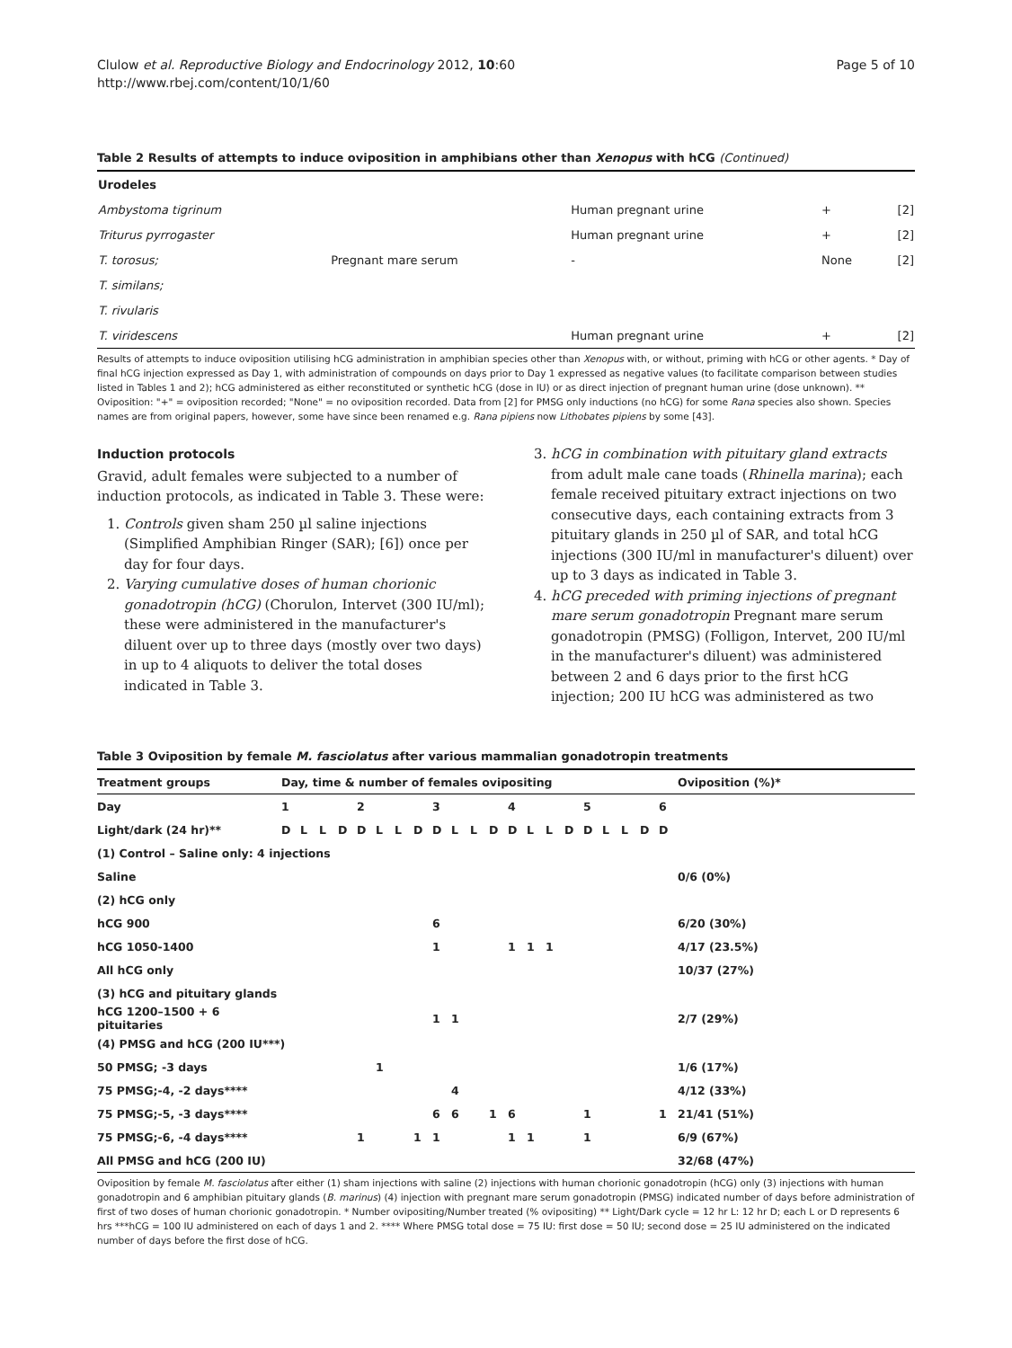Clulow et al. Reproductive Biology and Endocrinology 2012, 10:60
http://www.rbej.com/content/10/1/60
Page 5 of 10
Table 2 Results of attempts to induce oviposition in amphibians other than Xenopus with hCG (Continued)
| Urodeles | | | | |
| Ambystoma tigrinum | | Human pregnant urine | + | [2] |
| Triturus pyrrogaster | | Human pregnant urine | + | [2] |
| T. torosus; | Pregnant mare serum | - | None | [2] |
| T. similans; | | | | |
| T. rivularis | | | | |
| T. viridescens | | Human pregnant urine | + | [2] |
Results of attempts to induce oviposition utilising hCG administration in amphibian species other than Xenopus with, or without, priming with hCG or other agents. * Day of final hCG injection expressed as Day 1, with administration of compounds on days prior to Day 1 expressed as negative values (to facilitate comparison between studies listed in Tables 1 and 2); hCG administered as either reconstituted or synthetic hCG (dose in IU) or as direct injection of pregnant human urine (dose unknown). ** Oviposition: "+" = oviposition recorded; "None" = no oviposition recorded. Data from [2] for PMSG only inductions (no hCG) for some Rana species also shown. Species names are from original papers, however, some have since been renamed e.g. Rana pipiens now Lithobates pipiens by some [43].
Induction protocols
Gravid, adult females were subjected to a number of induction protocols, as indicated in Table 3. These were:
1. Controls given sham 250 µl saline injections (Simplified Amphibian Ringer (SAR); [6]) once per day for four days.
2. Varying cumulative doses of human chorionic gonadotropin (hCG) (Chorulon, Intervet (300 IU/ml); these were administered in the manufacturer's diluent over up to three days (mostly over two days) in up to 4 aliquots to deliver the total doses indicated in Table 3.
3. hCG in combination with pituitary gland extracts from adult male cane toads (Rhinella marina); each female received pituitary extract injections on two consecutive days, each containing extracts from 3 pituitary glands in 250 µl of SAR, and total hCG injections (300 IU/ml in manufacturer's diluent) over up to 3 days as indicated in Table 3.
4. hCG preceded with priming injections of pregnant mare serum gonadotropin Pregnant mare serum gonadotropin (PMSG) (Folligon, Intervet, 200 IU/ml in the manufacturer's diluent) was administered between 2 and 6 days prior to the first hCG injection; 200 IU hCG was administered as two
Table 3 Oviposition by female M. fasciolatus after various mammalian gonadotropin treatments
| Treatment groups | Day, time & number of females ovipositing | | | | | | | | | | | | | | | | | | | | | Oviposition (%)* |
| --- | --- | --- | --- | --- | --- | --- | --- | --- | --- | --- | --- | --- | --- | --- | --- | --- | --- | --- | --- | --- | --- | --- |
| Day | 1 | | | | 2 | | | | 3 | | | | 4 | | | | 5 | | | | 6 | |
| Light/dark (24 hr)** | D | L | L | D | D | L | L | D | D | L | L | D | D | L | L | D | D | L | L | D | D | |
| (1) Control – Saline only: 4 injections | | | | | | | | | | | | | | | | | | | | | | |
| Saline | | | | | | | | | | | | | | | | | | | | | | 0/6 (0%) |
| (2) hCG only | | | | | | | | | | | | | | | | | | | | | | |
| hCG 900 | | | | | | | | | 6 | | | | | | | | | | | | | 6/20 (30%) |
| hCG 1050-1400 | | | | | | | | | 1 | | | | 1 | 1 | 1 | | | | | | | 4/17 (23.5%) |
| All hCG only | | | | | | | | | | | | | | | | | | | | | | 10/37 (27%) |
| (3) hCG and pituitary glands | | | | | | | | | | | | | | | | | | | | | | |
| hCG 1200–1500 + 6 pituitaries | | | | | | | | | 1 | 1 | | | | | | | | | | | | 2/7 (29%) |
| (4) PMSG and hCG (200 IU***) | | | | | | | | | | | | | | | | | | | | | | |
| 50 PMSG; -3 days | | | | | | 1 | | | | | | | | | | | | | | | | 1/6 (17%) |
| 75 PMSG;-4, -2 days**** | | | | | | | | | | 4 | | | | | | | | | | | | 4/12 (33%) |
| 75 PMSG;-5, -3 days**** | | | | | | | | | 6 | 6 | | 1 | 6 | | | | 1 | | | | 1 | 21/41 (51%) |
| 75 PMSG;-6, -4 days**** | | | | | 1 | | | 1 | 1 | | | | 1 | 1 | | | 1 | | | | | 6/9 (67%) |
| All PMSG and hCG (200 IU) | | | | | | | | | | | | | | | | | | | | | | 32/68 (47%) |
Oviposition by female M. fasciolatus after either (1) sham injections with saline (2) injections with human chorionic gonadotropin (hCG) only (3) injections with human gonadotropin and 6 amphibian pituitary glands (B. marinus) (4) injection with pregnant mare serum gonadotropin (PMSG) indicated number of days before administration of first of two doses of human chorionic gonadotropin. * Number ovipositing/Number treated (% ovipositing) ** Light/Dark cycle = 12 hr L: 12 hr D; each L or D represents 6 hrs ***hCG = 100 IU administered on each of days 1 and 2. **** Where PMSG total dose = 75 IU: first dose = 50 IU; second dose = 25 IU administered on the indicated number of days before the first dose of hCG.